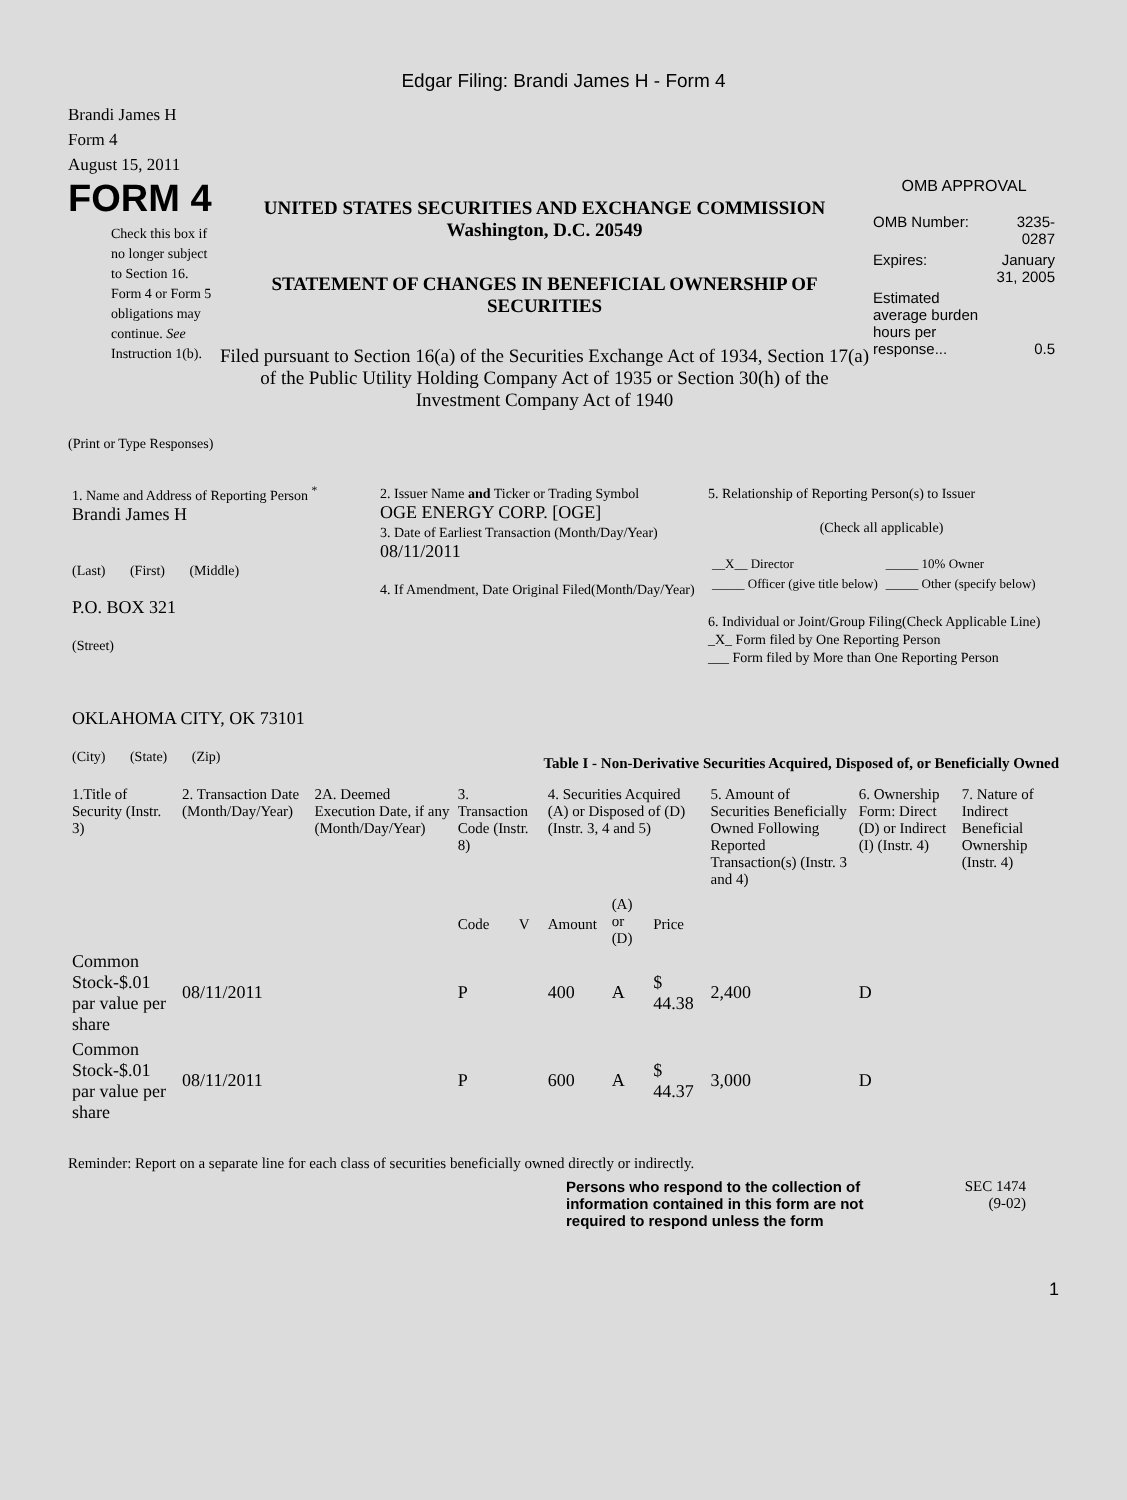Edgar Filing: Brandi James H - Form 4
Brandi James H
Form 4
August 15, 2011
FORM 4
Check this box if no longer subject to Section 16. Form 4 or Form 5 obligations may continue. See Instruction 1(b).
UNITED STATES SECURITIES AND EXCHANGE COMMISSION
Washington, D.C. 20549
STATEMENT OF CHANGES IN BENEFICIAL OWNERSHIP OF SECURITIES
Filed pursuant to Section 16(a) of the Securities Exchange Act of 1934, Section 17(a) of the Public Utility Holding Company Act of 1935 or Section 30(h) of the Investment Company Act of 1940
OMB APPROVAL
| OMB Number: | 3235-0287 |
| Expires: | January 31, 2005 |
| Estimated average burden hours per response... | 0.5 |
(Print or Type Responses)
| 1. Name and Address of Reporting Person <sup>*</sup> Brandi James H (Last) (First) (Middle) P.O. BOX 321 (Street) OKLAHOMA CITY, OK 73101 (City) (State) (Zip) | 2. Issuer Name and Ticker or Trading Symbol OGE ENERGY CORP. [OGE] 3. Date of Earliest Transaction (Month/Day/Year) 08/11/2011 4. If Amendment, Date Original Filed(Month/Day/Year) | 5. Relationship of Reporting Person(s) to Issuer (Check all applicable) / __X__ Director / _____ 10% Owner / / _____ Officer (give title below) / _____ Other (specify below) / 6. Individual or Joint/Group Filing(Check Applicable Line) _X_ Form filed by One Reporting Person ___ Form filed by More than One Reporting Person |
Table I - Non-Derivative Securities Acquired, Disposed of, or Beneficially Owned
| 1.Title of Security (Instr. 3) | 2. Transaction Date (Month/Day/Year) | 2A. Deemed Execution Date, if any (Month/Day/Year) | 3. Transaction Code (Instr. 8) | | 4. Securities Acquired (A) or Disposed of (D) (Instr. 3, 4 and 5) | | | 5. Amount of Securities Beneficially Owned Following Reported Transaction(s) (Instr. 3 and 4) | 6. Ownership Form: Direct (D) or Indirect (I) (Instr. 4) | 7. Nature of Indirect Beneficial Ownership (Instr. 4) |
| --- | --- | --- | --- | --- | --- | --- | --- | --- | --- | --- |
| | | | Code | V | Amount | (A) or (D) | Price | | | |
| Common Stock-$.01 par value per share | 08/11/2011 | | P | | 400 | A | $ 44.38 | 2,400 | D | |
| Common Stock-$.01 par value per share | 08/11/2011 | | P | | 600 | A | $ 44.37 | 3,000 | D | |
Reminder: Report on a separate line for each class of securities beneficially owned directly or indirectly.
Persons who respond to the collection of information contained in this form are not required to respond unless the form
SEC 1474
(9-02)
1